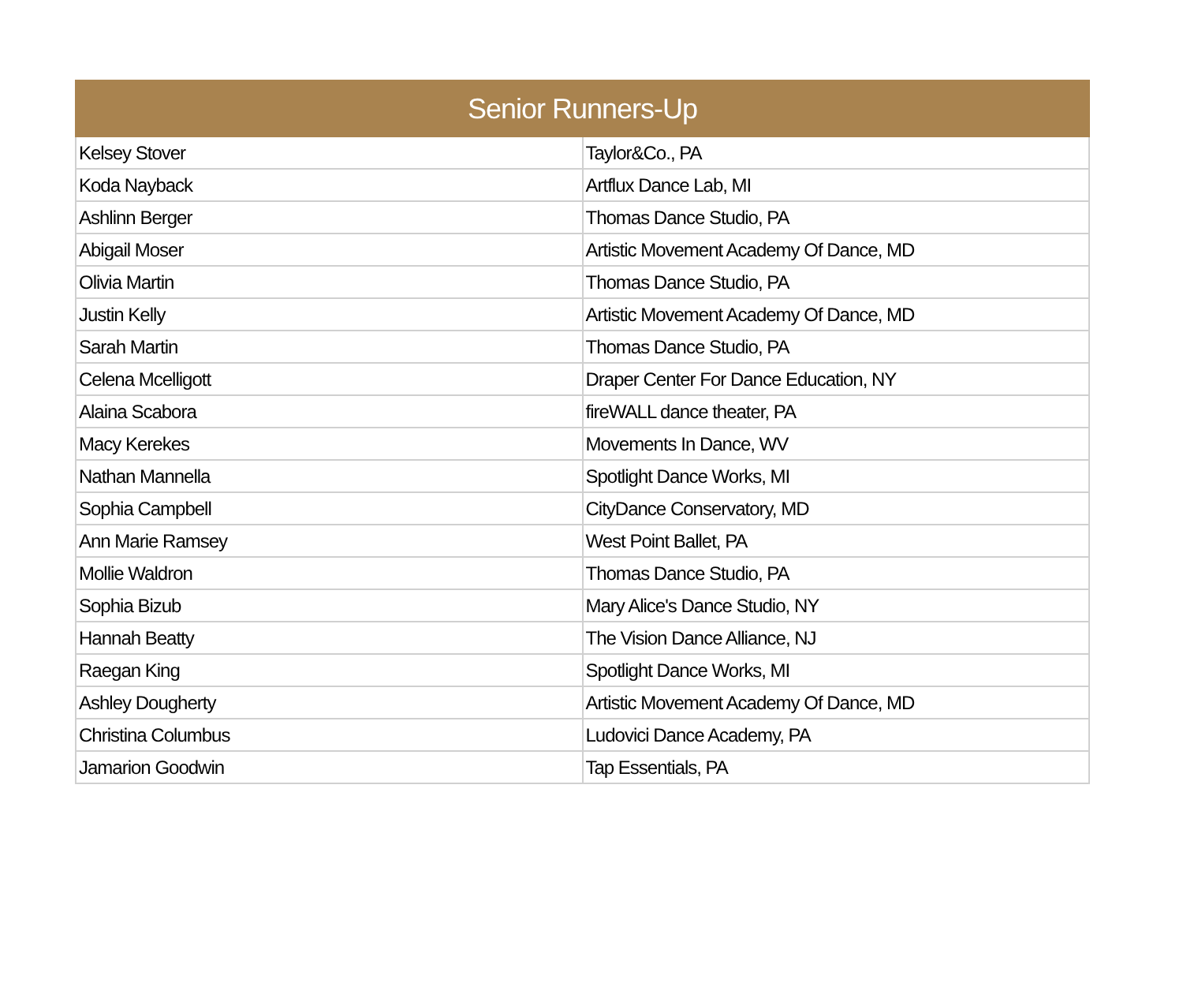| Senior Runners-Up | |
| --- | --- |
| Kelsey Stover | Taylor&Co., PA |
| Koda Nayback | Artflux Dance Lab, MI |
| Ashlinn Berger | Thomas Dance Studio, PA |
| Abigail Moser | Artistic Movement Academy Of Dance, MD |
| Olivia Martin | Thomas Dance Studio, PA |
| Justin Kelly | Artistic Movement Academy Of Dance, MD |
| Sarah Martin | Thomas Dance Studio, PA |
| Celena Mcelligott | Draper Center For Dance Education, NY |
| Alaina Scabora | fireWALL dance theater, PA |
| Macy Kerekes | Movements In Dance, WV |
| Nathan Mannella | Spotlight Dance Works, MI |
| Sophia Campbell | CityDance Conservatory, MD |
| Ann Marie Ramsey | West Point Ballet, PA |
| Mollie Waldron | Thomas Dance Studio, PA |
| Sophia Bizub | Mary Alice's Dance Studio, NY |
| Hannah Beatty | The Vision Dance Alliance, NJ |
| Raegan King | Spotlight Dance Works, MI |
| Ashley Dougherty | Artistic Movement Academy Of Dance, MD |
| Christina Columbus | Ludovici Dance Academy, PA |
| Jamarion Goodwin | Tap Essentials, PA |